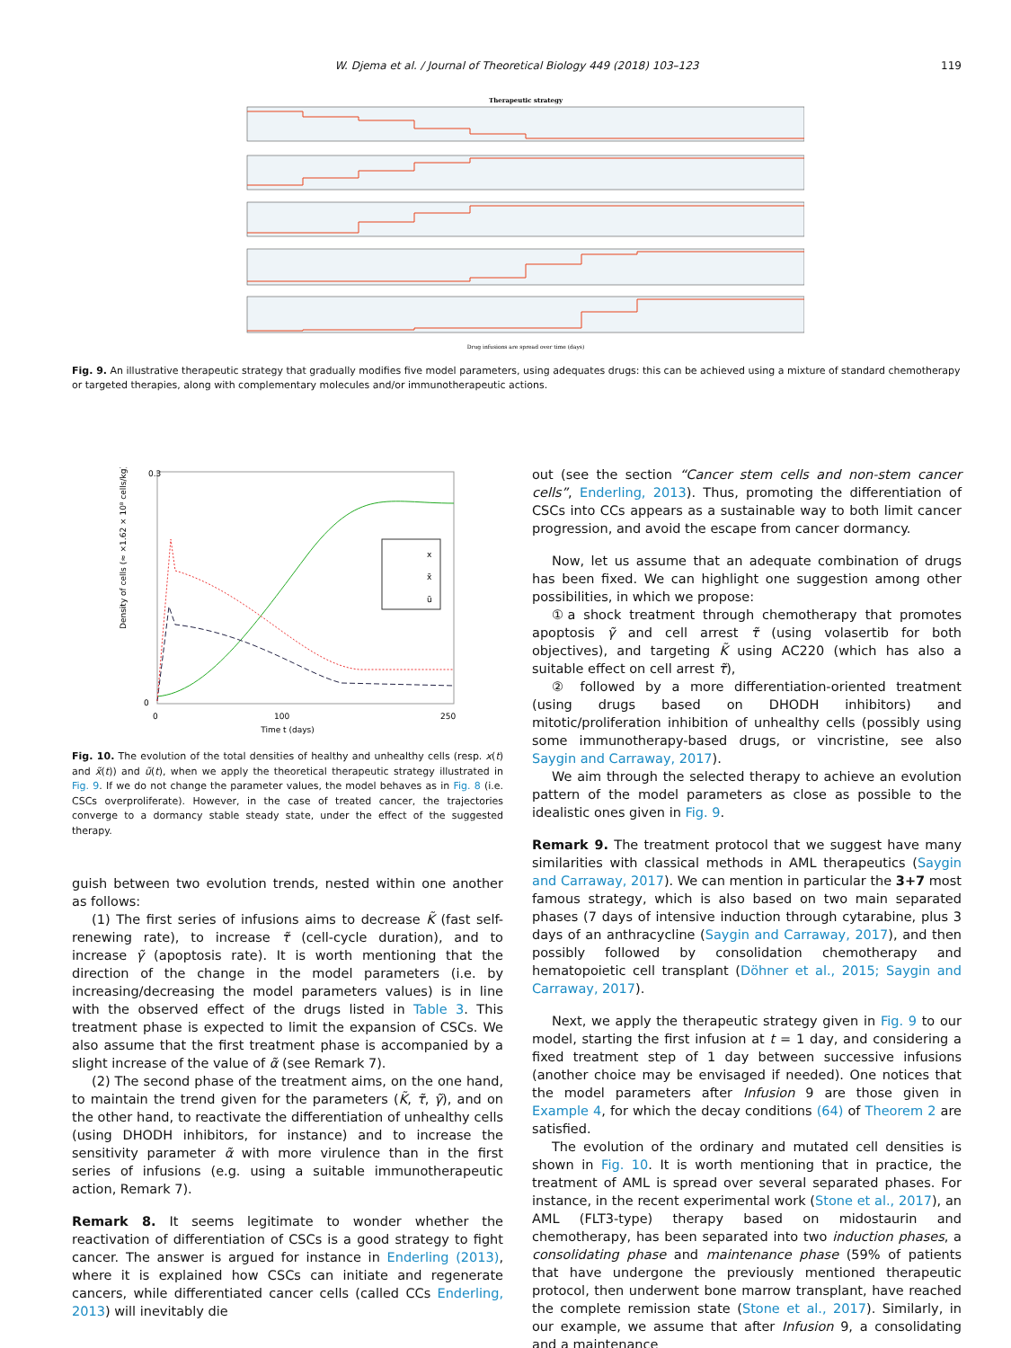W. Djema et al. / Journal of Theoretical Biology 449 (2018) 103–123 119
Therapeutic strategy
Drug infusions are spread over time (days)
Fig. 9. An illustrative therapeutic strategy that gradually modifies five model parameters, using adequates drugs: this can be achieved using a mixture of standard chemotherapy or targeted therapies, along with complementary molecules and/or immunotherapeutic actions.
0.3
0
0
100
250
Time t (days)
Density of cells (≈ ×1.62 × 10⁸ cells/kg)
x
x̃
ũ
Fig. 10. The evolution of the total densities of healthy and unhealthy cells (resp. x(t) and x̃(t)) and ũ(t), when we apply the theoretical therapeutic strategy illustrated in Fig. 9. If we do not change the parameter values, the model behaves as in Fig. 8 (i.e. CSCs overproliferate). However, in the case of treated cancer, the trajectories converge to a dormancy stable steady state, under the effect of the suggested therapy.
guish between two evolution trends, nested within one another as follows:
(1) The first series of infusions aims to decrease K̃ (fast self-renewing rate), to increase τ̃ (cell-cycle duration), and to increase γ̃ (apoptosis rate). It is worth mentioning that the direction of the change in the model parameters (i.e. by increasing/decreasing the model parameters values) is in line with the observed effect of the drugs listed in Table 3. This treatment phase is expected to limit the expansion of CSCs. We also assume that the first treatment phase is accompanied by a slight increase of the value of α̃ (see Remark 7).
(2) The second phase of the treatment aims, on the one hand, to maintain the trend given for the parameters (K̃, τ̃, γ̃), and on the other hand, to reactivate the differentiation of unhealthy cells (using DHODH inhibitors, for instance) and to increase the sensitivity parameter α̃ with more virulence than in the first series of infusions (e.g. using a suitable immunotherapeutic action, Remark 7).
Remark 8. It seems legitimate to wonder whether the reactivation of differentiation of CSCs is a good strategy to fight cancer. The answer is argued for instance in Enderling (2013), where it is explained how CSCs can initiate and regenerate cancers, while differentiated cancer cells (called CCs Enderling, 2013) will inevitably die
out (see the section “Cancer stem cells and non-stem cancer cells”, Enderling, 2013). Thus, promoting the differentiation of CSCs into CCs appears as a sustainable way to both limit cancer progression, and avoid the escape from cancer dormancy.
Now, let us assume that an adequate combination of drugs has been fixed. We can highlight one suggestion among other possibilities, in which we propose:
①a shock treatment through chemotherapy that promotes apoptosis γ̃ and cell arrest τ̃ (using volasertib for both objectives), and targeting K̃ using AC220 (which has also a suitable effect on cell arrest τ̃),
② followed by a more differentiation-oriented treatment (using drugs based on DHODH inhibitors) and mitotic/proliferation inhibition of unhealthy cells (possibly using some immunotherapy-based drugs, or vincristine, see also Saygin and Carraway, 2017).
We aim through the selected therapy to achieve an evolution pattern of the model parameters as close as possible to the idealistic ones given in Fig. 9.
Remark 9. The treatment protocol that we suggest have many similarities with classical methods in AML therapeutics (Saygin and Carraway, 2017). We can mention in particular the 3+7 most famous strategy, which is also based on two main separated phases (7 days of intensive induction through cytarabine, plus 3 days of an anthracycline (Saygin and Carraway, 2017), and then possibly followed by consolidation chemotherapy and hematopoietic cell transplant (Döhner et al., 2015; Saygin and Carraway, 2017).
Next, we apply the therapeutic strategy given in Fig. 9 to our model, starting the first infusion at t = 1 day, and considering a fixed treatment step of 1 day between successive infusions (another choice may be envisaged if needed). One notices that the model parameters after Infusion 9 are those given in Example 4, for which the decay conditions (64) of Theorem 2 are satisfied.
The evolution of the ordinary and mutated cell densities is shown in Fig. 10. It is worth mentioning that in practice, the treatment of AML is spread over several separated phases. For instance, in the recent experimental work (Stone et al., 2017), an AML (FLT3-type) therapy based on midostaurin and chemotherapy, has been separated into two induction phases, a consolidating phase and maintenance phase (59% of patients that have undergone the previously mentioned therapeutic protocol, then underwent bone marrow transplant, have reached the complete remission state (Stone et al., 2017). Similarly, in our example, we assume that after Infusion 9, a consolidating and a maintenance